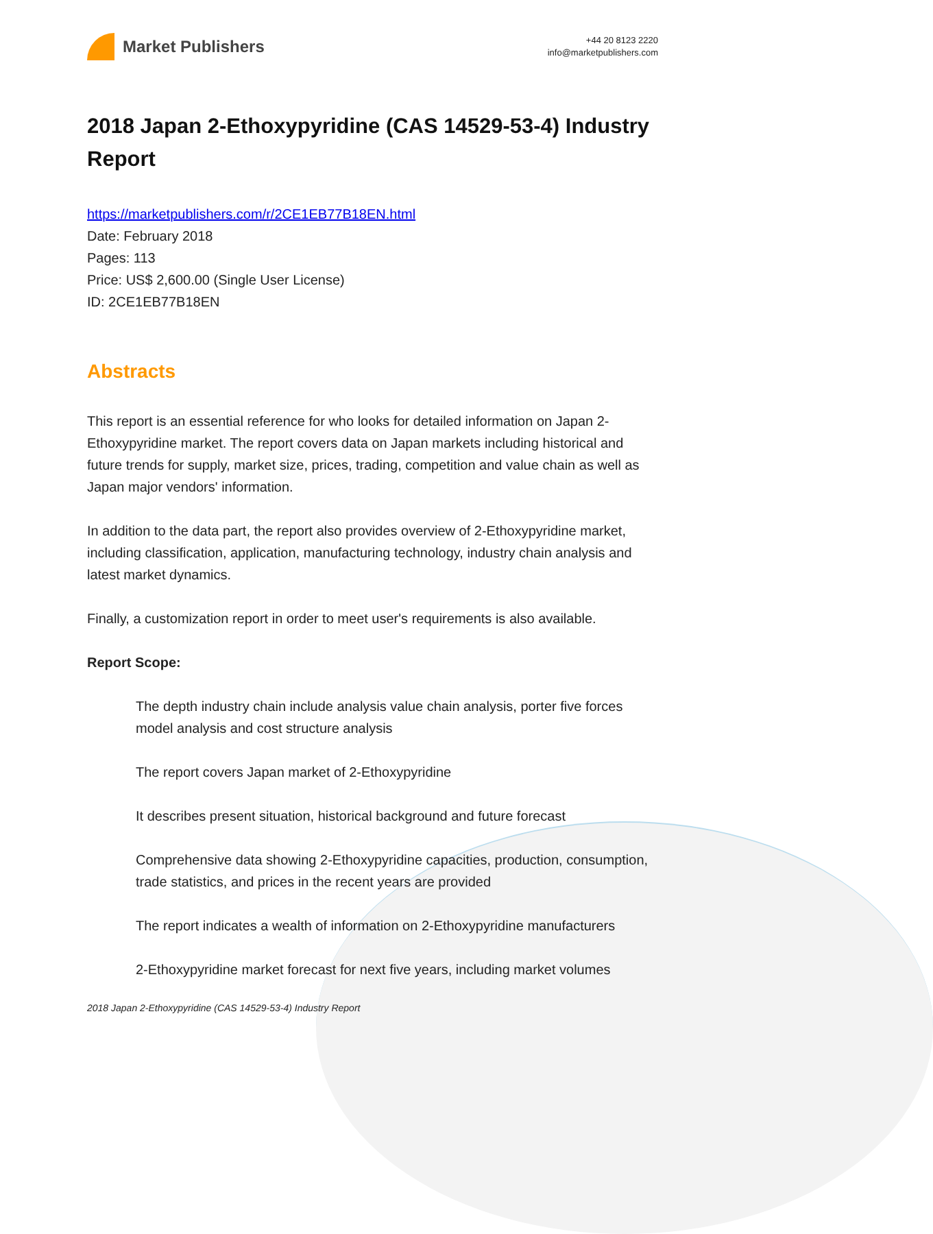Market Publishers
+44 20 8123 2220
info@marketpublishers.com
2018 Japan 2-Ethoxypyridine (CAS 14529-53-4) Industry Report
https://marketpublishers.com/r/2CE1EB77B18EN.html
Date: February 2018
Pages: 113
Price: US$ 2,600.00 (Single User License)
ID: 2CE1EB77B18EN
Abstracts
This report is an essential reference for who looks for detailed information on Japan 2-Ethoxypyridine market. The report covers data on Japan markets including historical and future trends for supply, market size, prices, trading, competition and value chain as well as Japan major vendors' information.
In addition to the data part, the report also provides overview of 2-Ethoxypyridine market, including classification, application, manufacturing technology, industry chain analysis and latest market dynamics.
Finally, a customization report in order to meet user's requirements is also available.
Report Scope:
The depth industry chain include analysis value chain analysis, porter five forces model analysis and cost structure analysis
The report covers Japan market of 2-Ethoxypyridine
It describes present situation, historical background and future forecast
Comprehensive data showing 2-Ethoxypyridine capacities, production, consumption, trade statistics, and prices in the recent years are provided
The report indicates a wealth of information on 2-Ethoxypyridine manufacturers
2-Ethoxypyridine market forecast for next five years, including market volumes
2018 Japan 2-Ethoxypyridine (CAS 14529-53-4) Industry Report